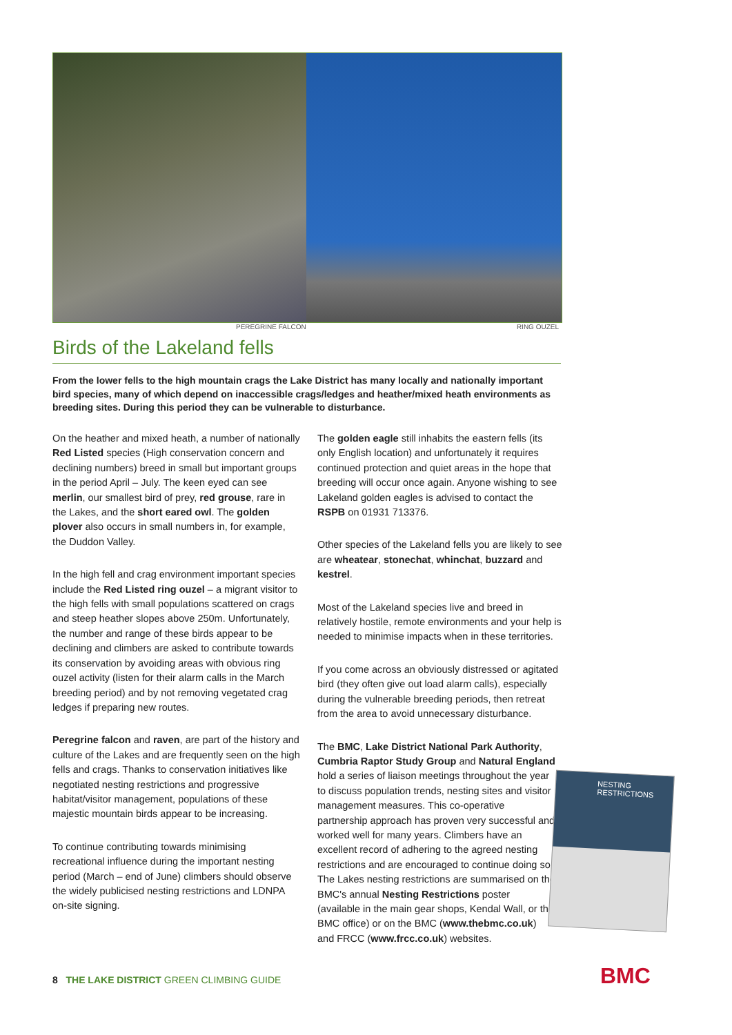PEREGRINE FALCON RING OUZEL
Birds of the Lakeland fells
From the lower fells to the high mountain crags the Lake District has many locally and nationally important bird species, many of which depend on inaccessible crags/ledges and heather/mixed heath environments as breeding sites. During this period they can be vulnerable to disturbance.
On the heather and mixed heath, a number of nationally Red Listed species (High conservation concern and declining numbers) breed in small but important groups in the period April – July. The keen eyed can see merlin, our smallest bird of prey, red grouse, rare in the Lakes, and the short eared owl. The golden plover also occurs in small numbers in, for example, the Duddon Valley.
In the high fell and crag environment important species include the Red Listed ring ouzel – a migrant visitor to the high fells with small populations scattered on crags and steep heather slopes above 250m. Unfortunately, the number and range of these birds appear to be declining and climbers are asked to contribute towards its conservation by avoiding areas with obvious ring ouzel activity (listen for their alarm calls in the March breeding period) and by not removing vegetated crag ledges if preparing new routes.
Peregrine falcon and raven, are part of the history and culture of the Lakes and are frequently seen on the high fells and crags. Thanks to conservation initiatives like negotiated nesting restrictions and progressive habitat/visitor management, populations of these majestic mountain birds appear to be increasing.
To continue contributing towards minimising recreational influence during the important nesting period (March – end of June) climbers should observe the widely publicised nesting restrictions and LDNPA on-site signing.
The golden eagle still inhabits the eastern fells (its only English location) and unfortunately it requires continued protection and quiet areas in the hope that breeding will occur once again. Anyone wishing to see Lakeland golden eagles is advised to contact the RSPB on 01931 713376.
Other species of the Lakeland fells you are likely to see are wheatear, stonechat, whinchat, buzzard and kestrel.
Most of the Lakeland species live and breed in relatively hostile, remote environments and your help is needed to minimise impacts when in these territories.
If you come across an obviously distressed or agitated bird (they often give out load alarm calls), especially during the vulnerable breeding periods, then retreat from the area to avoid unnecessary disturbance.
The BMC, Lake District National Park Authority, Cumbria Raptor Study Group and Natural England hold a series of liaison meetings throughout the year to discuss population trends, nesting sites and visitor management measures. This co-operative partnership approach has proven very successful and worked well for many years. Climbers have an excellent record of adhering to the agreed nesting restrictions and are encouraged to continue doing so. The Lakes nesting restrictions are summarised on the BMC's annual Nesting Restrictions poster (available in the main gear shops, Kendal Wall, or the BMC office) or on the BMC (www.thebmc.co.uk) and FRCC (www.frcc.co.uk) websites.
NESTING RESTRICTIONS
8 THE LAKE DISTRICT GREEN CLIMBING GUIDE
BMC